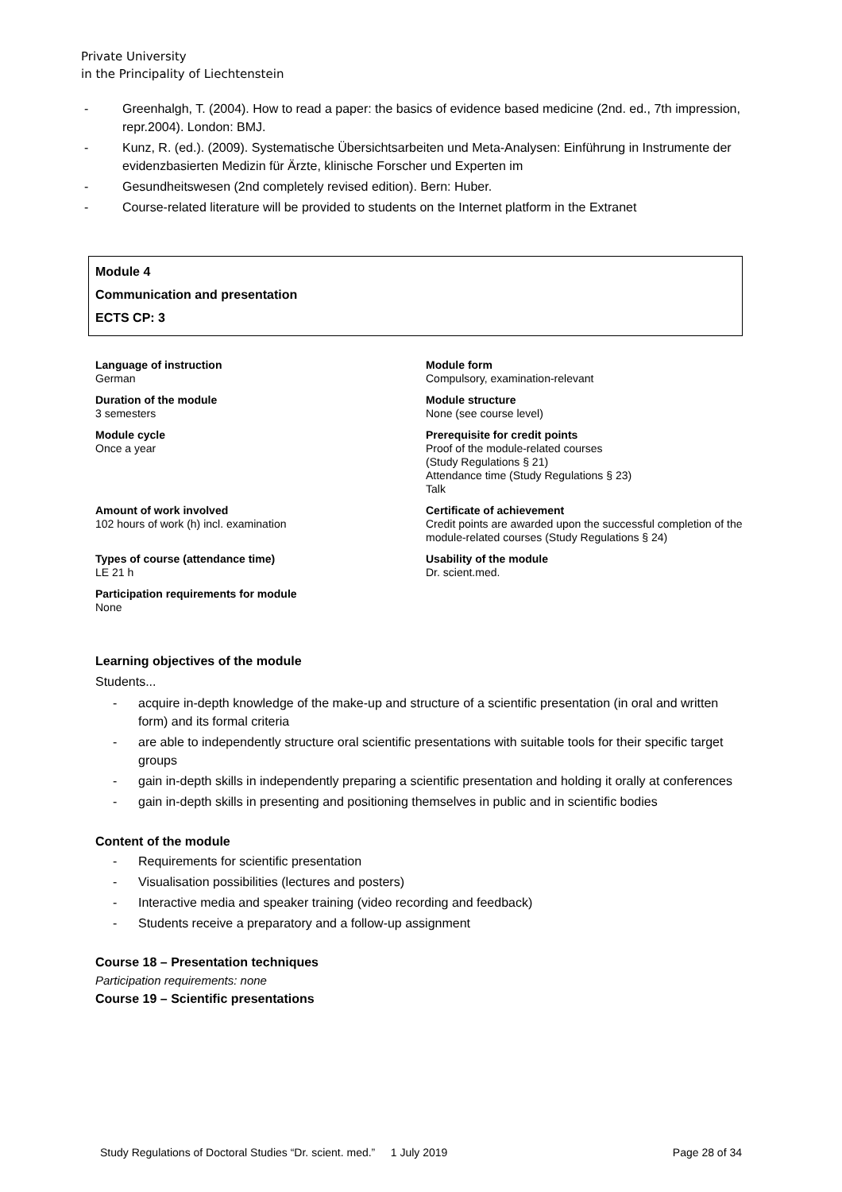Private University
in the Principality of Liechtenstein
- Greenhalgh, T. (2004). How to read a paper: the basics of evidence based medicine (2nd. ed., 7th impression, repr.2004). London: BMJ.
- Kunz, R. (ed.). (2009). Systematische Übersichtsarbeiten und Meta-Analysen: Einführung in Instrumente der evidenzbasierten Medizin für Ärzte, klinische Forscher und Experten im
- Gesundheitswesen (2nd completely revised edition). Bern: Huber.
- Course-related literature will be provided to students on the Internet platform in the Extranet
Module 4
Communication and presentation
ECTS CP: 3
Language of instruction
German
Module form
Compulsory, examination-relevant
Duration of the module
3 semesters
Module structure
None (see course level)
Module cycle
Once a year
Prerequisite for credit points
Proof of the module-related courses
(Study Regulations § 21)
Attendance time (Study Regulations § 23)
Talk
Amount of work involved
102 hours of work (h) incl. examination
Certificate of achievement
Credit points are awarded upon the successful completion of the module-related courses (Study Regulations § 24)
Types of course (attendance time)
LE 21 h
Usability of the module
Dr. scient.med.
Participation requirements for module
None
Learning objectives of the module
Students...
- acquire in-depth knowledge of the make-up and structure of a scientific presentation (in oral and written form) and its formal criteria
- are able to independently structure oral scientific presentations with suitable tools for their specific target groups
- gain in-depth skills in independently preparing a scientific presentation and holding it orally at conferences
- gain in-depth skills in presenting and positioning themselves in public and in scientific bodies
Content of the module
- Requirements for scientific presentation
- Visualisation possibilities (lectures and posters)
- Interactive media and speaker training (video recording and feedback)
- Students receive a preparatory and a follow-up assignment
Course 18 – Presentation techniques
Participation requirements: none
Course 19 – Scientific presentations
Study Regulations of Doctoral Studies “Dr. scient. med.” 1 July 2019 Page 28 of 34